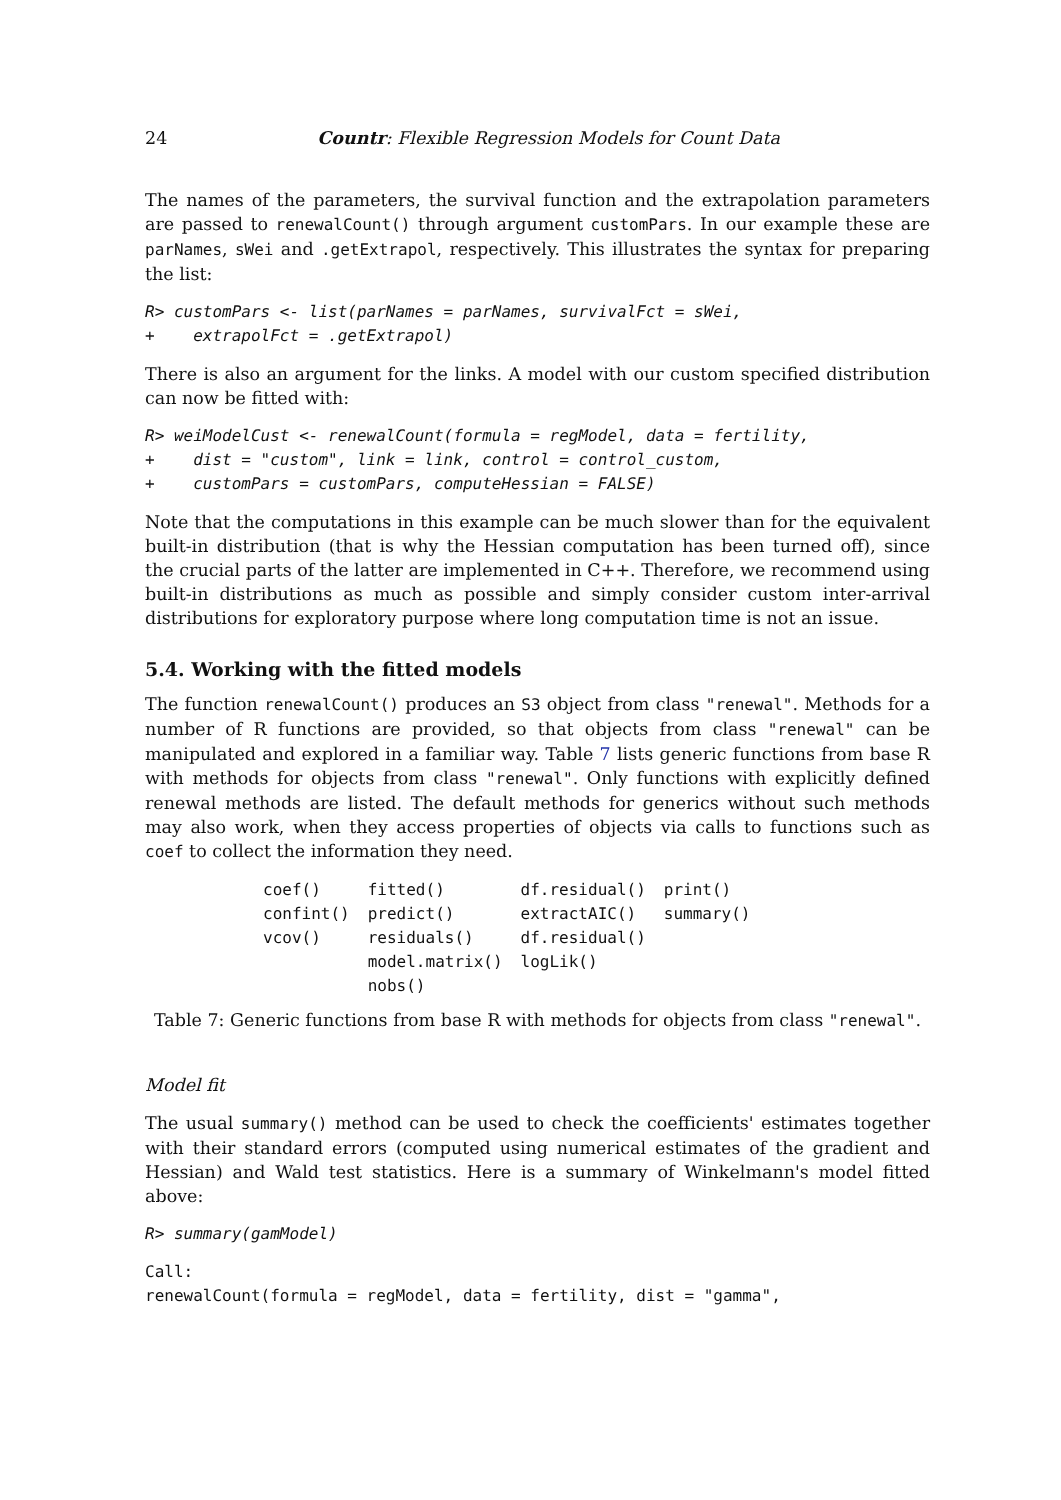24 Countr: Flexible Regression Models for Count Data
The names of the parameters, the survival function and the extrapolation parameters are passed to renewalCount() through argument customPars. In our example these are parNames, sWei and .getExtrapol, respectively. This illustrates the syntax for preparing the list:
R> customPars <- list(parNames = parNames, survivalFct = sWei,
+    extrapolFct = .getExtrapol)
There is also an argument for the links. A model with our custom specified distribution can now be fitted with:
R> weiModelCust <- renewalCount(formula = regModel, data = fertility,
+    dist = "custom", link = link, control = control_custom,
+    customPars = customPars, computeHessian = FALSE)
Note that the computations in this example can be much slower than for the equivalent built-in distribution (that is why the Hessian computation has been turned off), since the crucial parts of the latter are implemented in C++. Therefore, we recommend using built-in distributions as much as possible and simply consider custom inter-arrival distributions for exploratory purpose where long computation time is not an issue.
5.4. Working with the fitted models
The function renewalCount() produces an S3 object from class "renewal". Methods for a number of R functions are provided, so that objects from class "renewal" can be manipulated and explored in a familiar way. Table 7 lists generic functions from base R with methods for objects from class "renewal". Only functions with explicitly defined renewal methods are listed. The default methods for generics without such methods may also work, when they access properties of objects via calls to functions such as coef to collect the information they need.
| coef() | fitted() | df.residual() | print() |
| confint() | predict() | extractAIC() | summary() |
| vcov() | residuals() | df.residual() | |
| | model.matrix() | logLik() | |
| | nobs() | | |
Table 7: Generic functions from base R with methods for objects from class "renewal".
Model fit
The usual summary() method can be used to check the coefficients' estimates together with their standard errors (computed using numerical estimates of the gradient and Hessian) and Wald test statistics. Here is a summary of Winkelmann's model fitted above:
R> summary(gamModel)
Call:
renewalCount(formula = regModel, data = fertility, dist = "gamma",